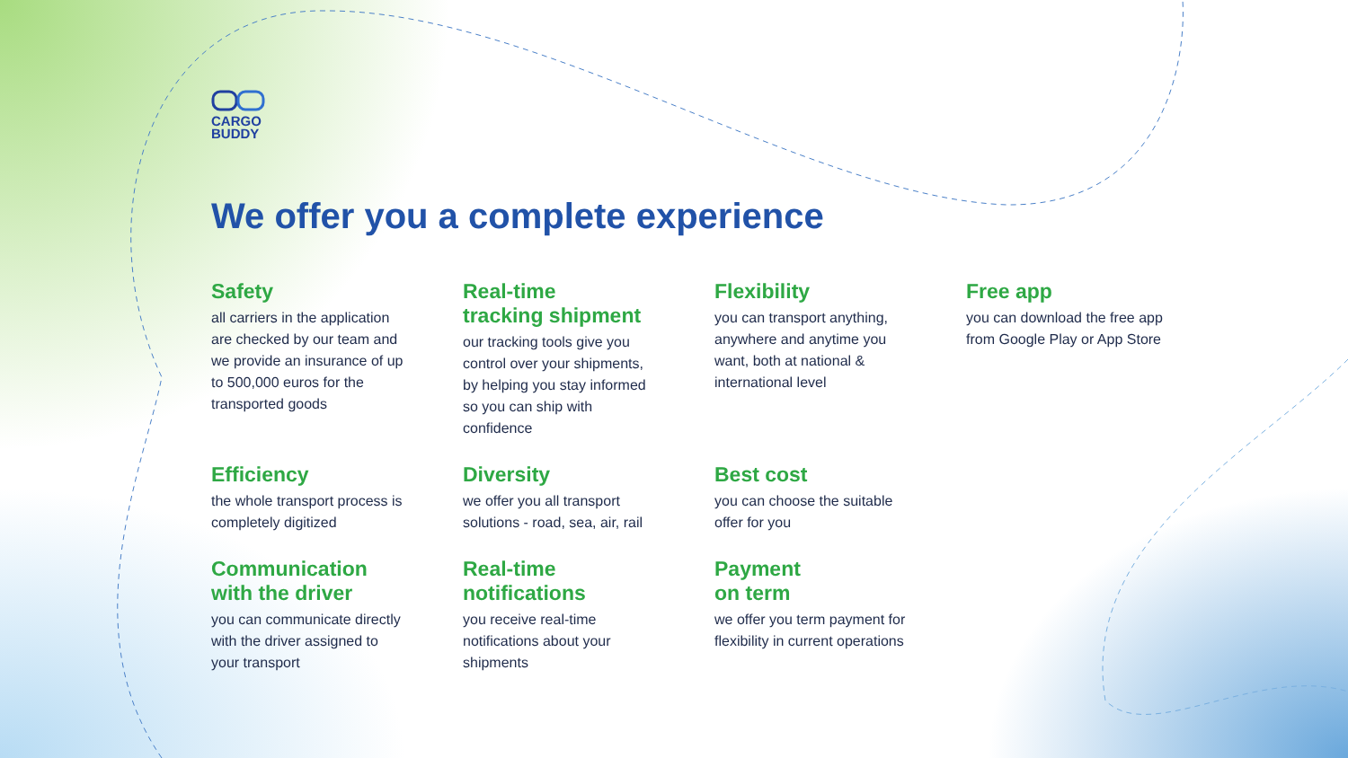CARGO
BUDDY
We offer you a complete experience
Safety
all carriers in the application are checked by our team and we provide an insurance of up to 500,000 euros for the transported goods
Real-time
tracking shipment
our tracking tools give you control over your shipments, by helping you stay informed so you can ship with confidence
Flexibility
you can transport anything, anywhere and anytime you want, both at national & international level
Free app
you can download the free app from Google Play or App Store
Efficiency
the whole transport process is completely digitized
Diversity
we offer you all transport solutions - road, sea, air, rail
Best cost
you can choose the suitable offer for you
Communication
with the driver
you can communicate directly with the driver assigned to your transport
Real-time
notifications
you receive real-time notifications about your shipments
Payment
on term
we offer you term payment for flexibility in current operations